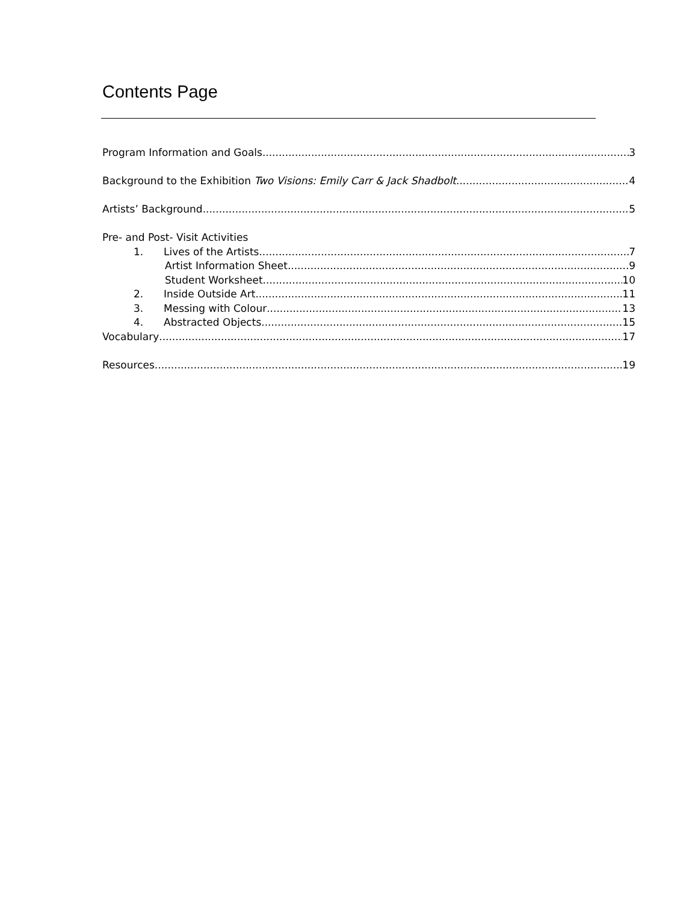Contents Page
Program Information and Goals 3
Background to the Exhibition Two Visions: Emily Carr & Jack Shadbolt 4
Artists’ Background 5
Pre- and Post- Visit Activities
1. Lives of the Artists 7
Artist Information Sheet 9
Student Worksheet 10
2. Inside Outside Art 11
3. Messing with Colour 13
4. Abstracted Objects 15
Vocabulary 17
Resources 19